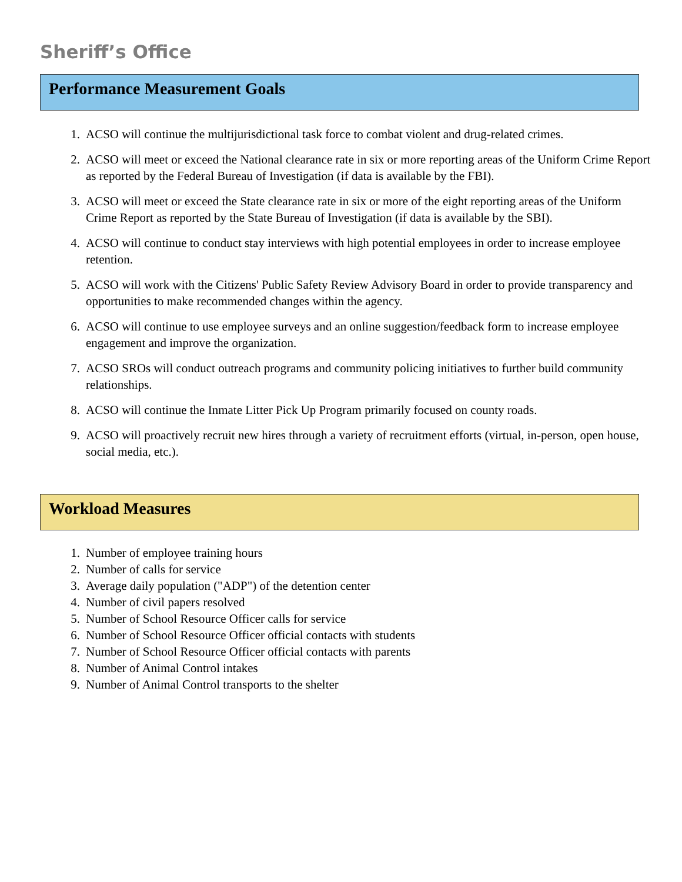Sheriff’s Office
Performance Measurement Goals
1. ACSO will continue the multijurisdictional task force to combat violent and drug-related crimes.
2. ACSO will meet or exceed the National clearance rate in six or more reporting areas of the Uniform Crime Report as reported by the Federal Bureau of Investigation (if data is available by the FBI).
3. ACSO will meet or exceed the State clearance rate in six or more of the eight reporting areas of the Uniform Crime Report as reported by the State Bureau of Investigation (if data is available by the SBI).
4. ACSO will continue to conduct stay interviews with high potential employees in order to increase employee retention.
5. ACSO will work with the Citizens' Public Safety Review Advisory Board in order to provide transparency and opportunities to make recommended changes within the agency.
6. ACSO will continue to use employee surveys and an online suggestion/feedback form to increase employee engagement and improve the organization.
7. ACSO SROs will conduct outreach programs and community policing initiatives to further build community relationships.
8. ACSO will continue the Inmate Litter Pick Up Program primarily focused on county roads.
9. ACSO will proactively recruit new hires through a variety of recruitment efforts (virtual, in-person, open house, social media, etc.).
Workload Measures
1. Number of employee training hours
2. Number of calls for service
3. Average daily population ("ADP") of the detention center
4. Number of civil papers resolved
5. Number of School Resource Officer calls for service
6. Number of School Resource Officer official contacts with students
7. Number of School Resource Officer official contacts with parents
8. Number of Animal Control intakes
9. Number of Animal Control transports to the shelter